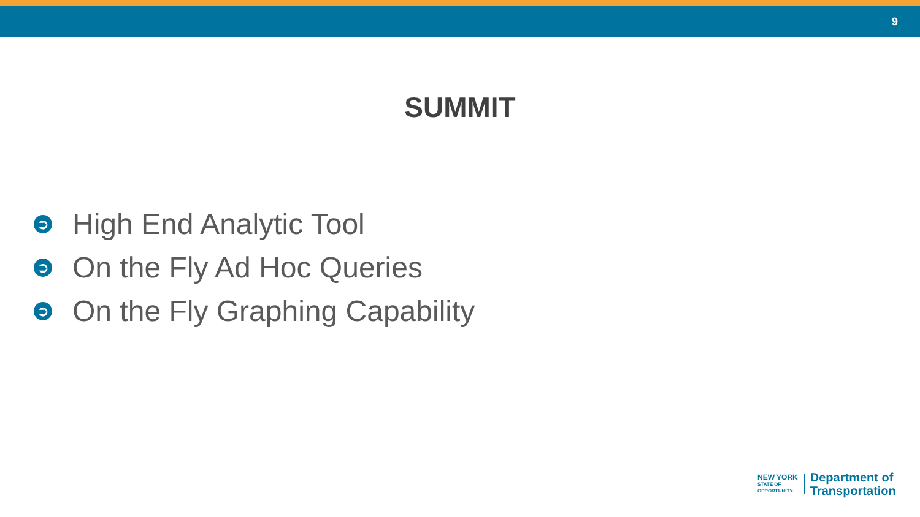9
SUMMIT
➲ High End Analytic Tool
➲ On the Fly Ad Hoc Queries
➲ On the Fly Graphing Capability
NEW YORK
STATE OF
OPPORTUNITY.
Department of
Transportation